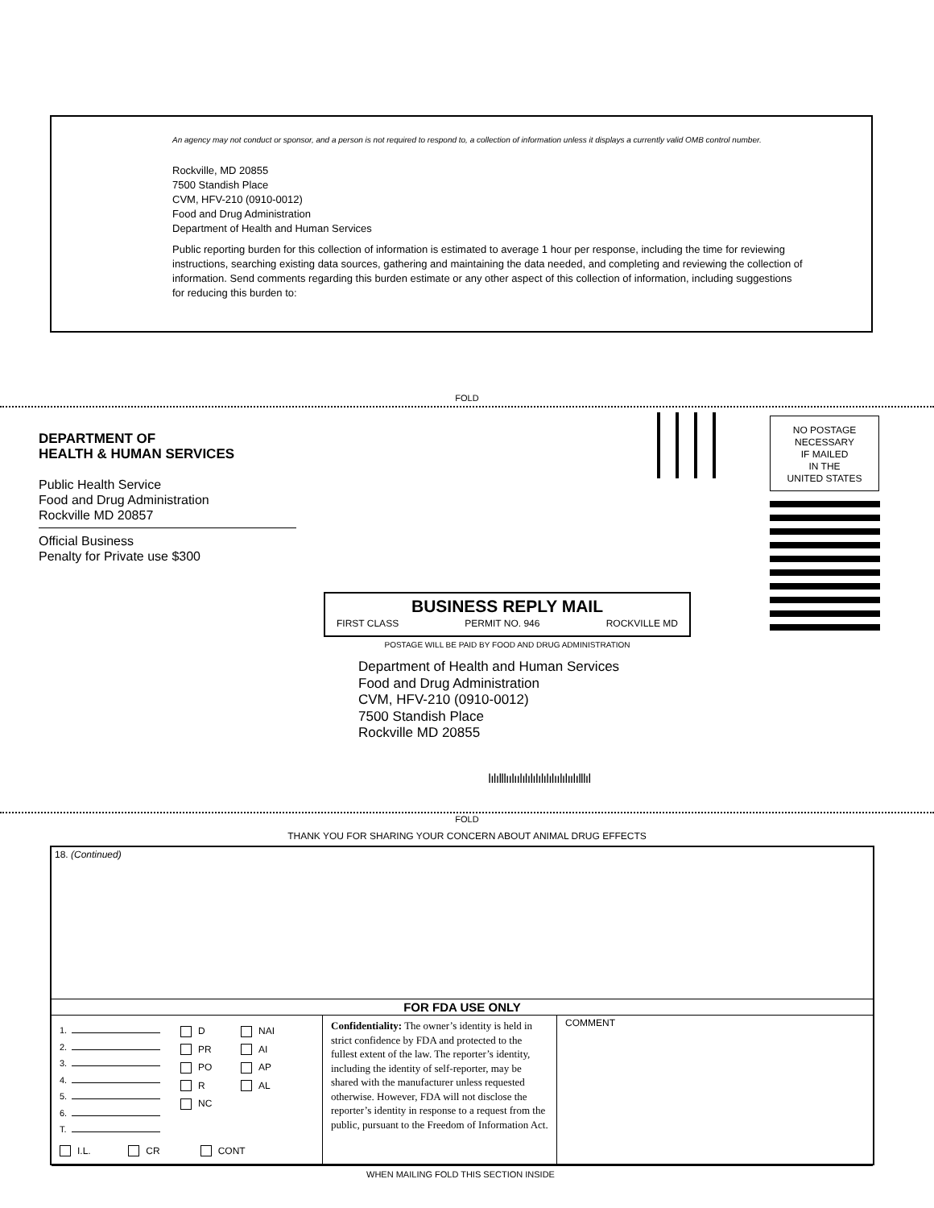An agency may not conduct or sponsor, and a person is not required to respond to, a collection of information unless it displays a currently valid OMB control number.
Rockville, MD 20855
7500 Standish Place
CVM, HFV-210 (0910-0012)
Food and Drug Administration
Department of Health and Human Services
Public reporting burden for this collection of information is estimated to average 1 hour per response, including the time for reviewing instructions, searching existing data sources, gathering and maintaining the data needed, and completing and reviewing the collection of information. Send comments regarding this burden estimate or any other aspect of this collection of information, including suggestions for reducing this burden to:
FOLD
DEPARTMENT OF
HEALTH & HUMAN SERVICES
Public Health Service
Food and Drug Administration
Rockville MD 20857
Official Business
Penalty for Private use $300
NO POSTAGE
NECESSARY
IF MAILED
IN THE
UNITED STATES
BUSINESS REPLY MAIL
FIRST CLASS PERMIT NO. 946 ROCKVILLE MD
POSTAGE WILL BE PAID BY FOOD AND DRUG ADMINISTRATION
Department of Health and Human Services
Food and Drug Administration
CVM, HFV-210 (0910-0012)
7500 Standish Place
Rockville MD 20855
ǀıǀıǀlǀııǀııǀıǀıǀıǀıǀıǀıǀııǀıǀııǀıǀlǀıǀ
FOLD
THANK YOU FOR SHARING YOUR CONCERN ABOUT ANIMAL DRUG EFFECTS
| 18. (Continued) | | |
| FOR FDA USE ONLY | | |
| 1. 2. 3. 4. 5. 6. T. D PR PO R NC NAI AI AP AL I.L. CR CONT | Confidentiality: The owner’s identity is held in strict confidence by FDA and protected to the fullest extent of the law. The reporter’s identity, including the identity of self-reporter, may be shared with the manufacturer unless requested otherwise. However, FDA will not disclose the reporter’s identity in response to a request from the public, pursuant to the Freedom of Information Act. | COMMENT |
WHEN MAILING FOLD THIS SECTION INSIDE